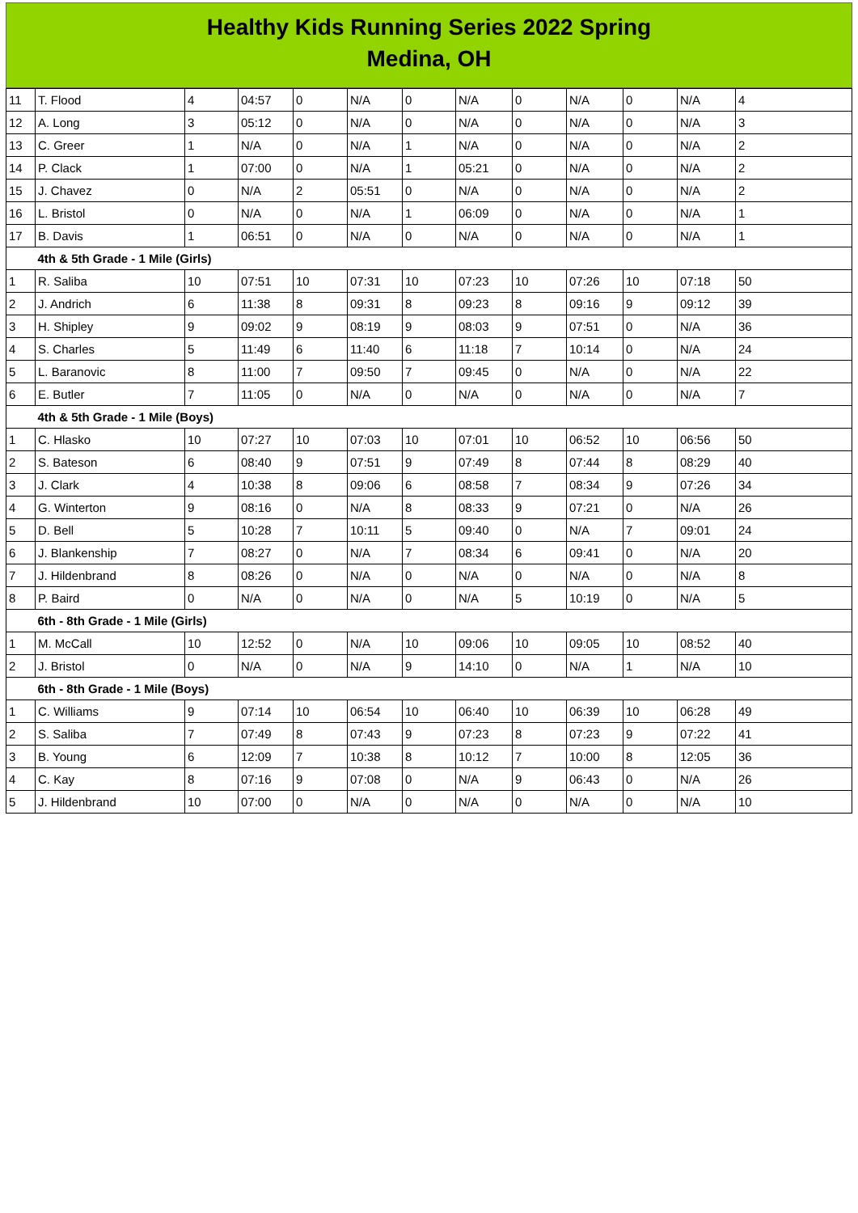Healthy Kids Running Series 2022 Spring
Medina, OH
| 11 | T. Flood | 4 | 04:57 | 0 | N/A | 0 | N/A | 0 | N/A | 0 | N/A | 4 |
| 12 | A. Long | 3 | 05:12 | 0 | N/A | 0 | N/A | 0 | N/A | 0 | N/A | 3 |
| 13 | C. Greer | 1 | N/A | 0 | N/A | 1 | N/A | 0 | N/A | 0 | N/A | 2 |
| 14 | P. Clack | 1 | 07:00 | 0 | N/A | 1 | 05:21 | 0 | N/A | 0 | N/A | 2 |
| 15 | J. Chavez | 0 | N/A | 2 | 05:51 | 0 | N/A | 0 | N/A | 0 | N/A | 2 |
| 16 | L. Bristol | 0 | N/A | 0 | N/A | 1 | 06:09 | 0 | N/A | 0 | N/A | 1 |
| 17 | B. Davis | 1 | 06:51 | 0 | N/A | 0 | N/A | 0 | N/A | 0 | N/A | 1 |
| | 4th & 5th Grade - 1 Mile (Girls) | | | | | | | | | | | |
| 1 | R. Saliba | 10 | 07:51 | 10 | 07:31 | 10 | 07:23 | 10 | 07:26 | 10 | 07:18 | 50 |
| 2 | J. Andrich | 6 | 11:38 | 8 | 09:31 | 8 | 09:23 | 8 | 09:16 | 9 | 09:12 | 39 |
| 3 | H. Shipley | 9 | 09:02 | 9 | 08:19 | 9 | 08:03 | 9 | 07:51 | 0 | N/A | 36 |
| 4 | S. Charles | 5 | 11:49 | 6 | 11:40 | 6 | 11:18 | 7 | 10:14 | 0 | N/A | 24 |
| 5 | L. Baranovic | 8 | 11:00 | 7 | 09:50 | 7 | 09:45 | 0 | N/A | 0 | N/A | 22 |
| 6 | E. Butler | 7 | 11:05 | 0 | N/A | 0 | N/A | 0 | N/A | 0 | N/A | 7 |
| | 4th & 5th Grade - 1 Mile (Boys) | | | | | | | | | | | |
| 1 | C. Hlasko | 10 | 07:27 | 10 | 07:03 | 10 | 07:01 | 10 | 06:52 | 10 | 06:56 | 50 |
| 2 | S. Bateson | 6 | 08:40 | 9 | 07:51 | 9 | 07:49 | 8 | 07:44 | 8 | 08:29 | 40 |
| 3 | J. Clark | 4 | 10:38 | 8 | 09:06 | 6 | 08:58 | 7 | 08:34 | 9 | 07:26 | 34 |
| 4 | G. Winterton | 9 | 08:16 | 0 | N/A | 8 | 08:33 | 9 | 07:21 | 0 | N/A | 26 |
| 5 | D. Bell | 5 | 10:28 | 7 | 10:11 | 5 | 09:40 | 0 | N/A | 7 | 09:01 | 24 |
| 6 | J. Blankenship | 7 | 08:27 | 0 | N/A | 7 | 08:34 | 6 | 09:41 | 0 | N/A | 20 |
| 7 | J. Hildenbrand | 8 | 08:26 | 0 | N/A | 0 | N/A | 0 | N/A | 0 | N/A | 8 |
| 8 | P. Baird | 0 | N/A | 0 | N/A | 0 | N/A | 5 | 10:19 | 0 | N/A | 5 |
| | 6th - 8th Grade - 1 Mile (Girls) | | | | | | | | | | | |
| 1 | M. McCall | 10 | 12:52 | 0 | N/A | 10 | 09:06 | 10 | 09:05 | 10 | 08:52 | 40 |
| 2 | J. Bristol | 0 | N/A | 0 | N/A | 9 | 14:10 | 0 | N/A | 1 | N/A | 10 |
| | 6th - 8th Grade - 1 Mile (Boys) | | | | | | | | | | | |
| 1 | C. Williams | 9 | 07:14 | 10 | 06:54 | 10 | 06:40 | 10 | 06:39 | 10 | 06:28 | 49 |
| 2 | S. Saliba | 7 | 07:49 | 8 | 07:43 | 9 | 07:23 | 8 | 07:23 | 9 | 07:22 | 41 |
| 3 | B. Young | 6 | 12:09 | 7 | 10:38 | 8 | 10:12 | 7 | 10:00 | 8 | 12:05 | 36 |
| 4 | C. Kay | 8 | 07:16 | 9 | 07:08 | 0 | N/A | 9 | 06:43 | 0 | N/A | 26 |
| 5 | J. Hildenbrand | 10 | 07:00 | 0 | N/A | 0 | N/A | 0 | N/A | 0 | N/A | 10 |